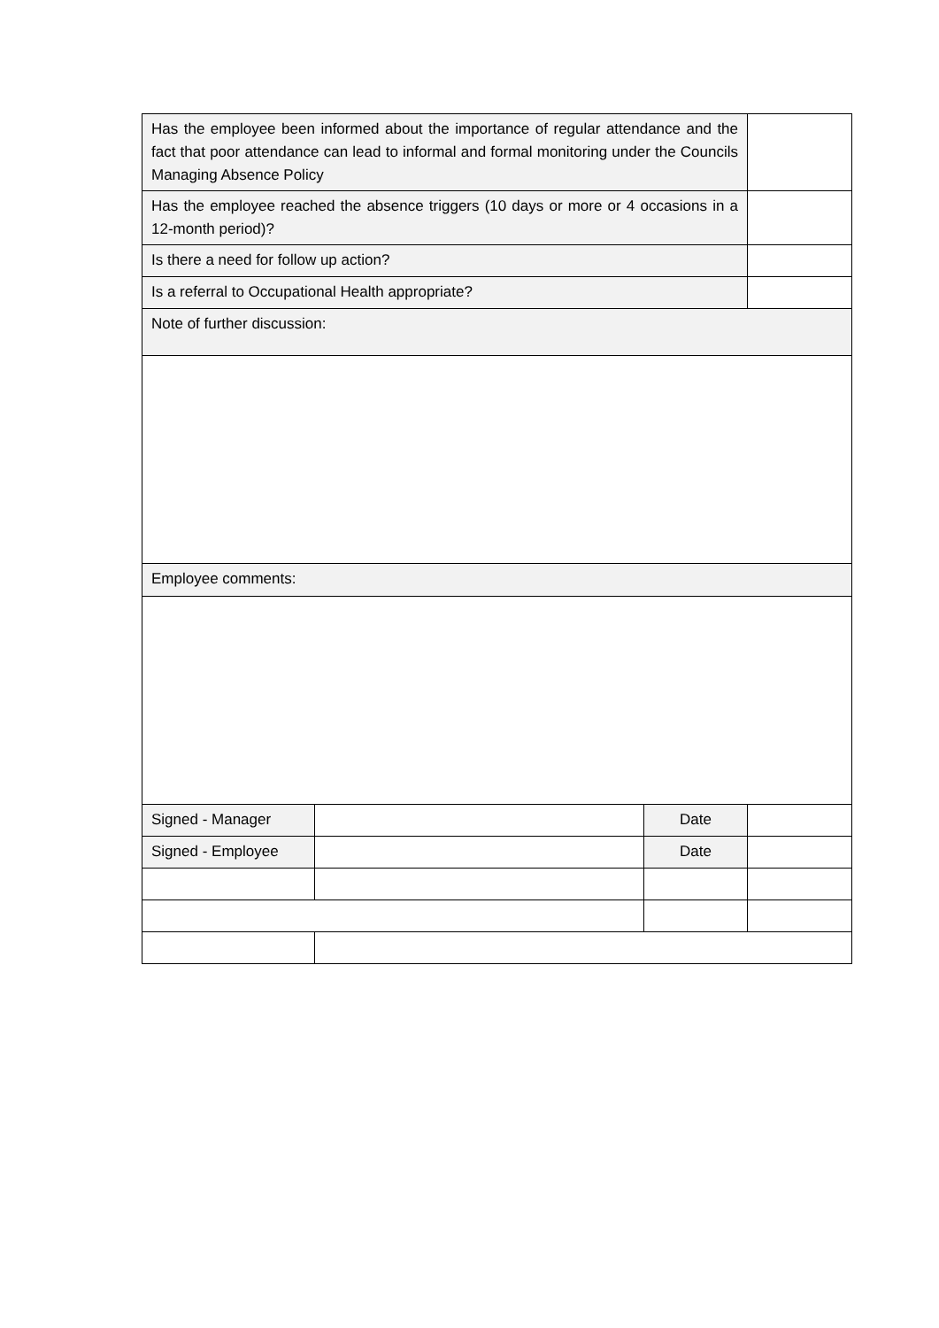| Has the employee been informed about the importance of regular attendance and the fact that poor attendance can lead to informal and formal monitoring under the Councils Managing Absence Policy | | | |
| Has the employee reached the absence triggers (10 days or more or 4 occasions in a 12-month period)? | | | |
| Is there a need for follow up action? | | | |
| Is a referral to Occupational Health appropriate? | | | |
| Note of further discussion: | | | |
| Employee comments: | | | |
| Signed - Manager | | Date | |
| Signed - Employee | | Date | |